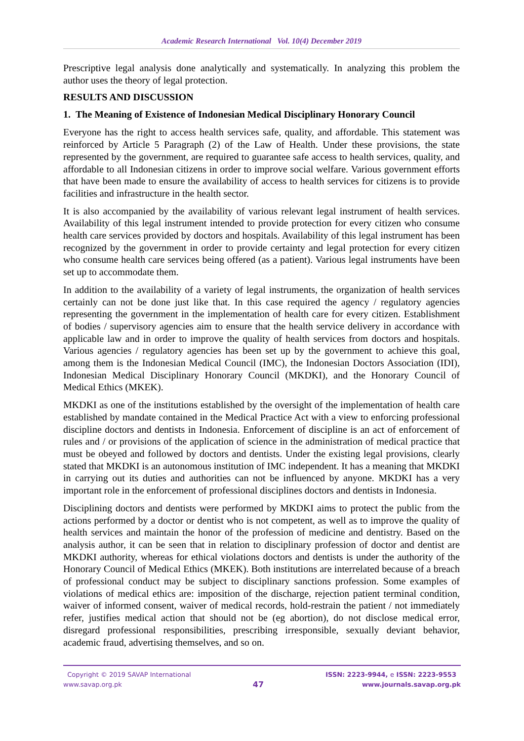Academic Research International Vol. 10(4) December 2019
Prescriptive legal analysis done analytically and systematically. In analyzing this problem the author uses the theory of legal protection.
RESULTS AND DISCUSSION
1. The Meaning of Existence of Indonesian Medical Disciplinary Honorary Council
Everyone has the right to access health services safe, quality, and affordable. This statement was reinforced by Article 5 Paragraph (2) of the Law of Health. Under these provisions, the state represented by the government, are required to guarantee safe access to health services, quality, and affordable to all Indonesian citizens in order to improve social welfare. Various government efforts that have been made to ensure the availability of access to health services for citizens is to provide facilities and infrastructure in the health sector.
It is also accompanied by the availability of various relevant legal instrument of health services. Availability of this legal instrument intended to provide protection for every citizen who consume health care services provided by doctors and hospitals. Availability of this legal instrument has been recognized by the government in order to provide certainty and legal protection for every citizen who consume health care services being offered (as a patient). Various legal instruments have been set up to accommodate them.
In addition to the availability of a variety of legal instruments, the organization of health services certainly can not be done just like that. In this case required the agency / regulatory agencies representing the government in the implementation of health care for every citizen. Establishment of bodies / supervisory agencies aim to ensure that the health service delivery in accordance with applicable law and in order to improve the quality of health services from doctors and hospitals. Various agencies / regulatory agencies has been set up by the government to achieve this goal, among them is the Indonesian Medical Council (IMC), the Indonesian Doctors Association (IDI), Indonesian Medical Disciplinary Honorary Council (MKDKI), and the Honorary Council of Medical Ethics (MKEK).
MKDKI as one of the institutions established by the oversight of the implementation of health care established by mandate contained in the Medical Practice Act with a view to enforcing professional discipline doctors and dentists in Indonesia. Enforcement of discipline is an act of enforcement of rules and / or provisions of the application of science in the administration of medical practice that must be obeyed and followed by doctors and dentists. Under the existing legal provisions, clearly stated that MKDKI is an autonomous institution of IMC independent. It has a meaning that MKDKI in carrying out its duties and authorities can not be influenced by anyone. MKDKI has a very important role in the enforcement of professional disciplines doctors and dentists in Indonesia.
Disciplining doctors and dentists were performed by MKDKI aims to protect the public from the actions performed by a doctor or dentist who is not competent, as well as to improve the quality of health services and maintain the honor of the profession of medicine and dentistry. Based on the analysis author, it can be seen that in relation to disciplinary profession of doctor and dentist are MKDKI authority, whereas for ethical violations doctors and dentists is under the authority of the Honorary Council of Medical Ethics (MKEK). Both institutions are interrelated because of a breach of professional conduct may be subject to disciplinary sanctions profession. Some examples of violations of medical ethics are: imposition of the discharge, rejection patient terminal condition, waiver of informed consent, waiver of medical records, hold-restrain the patient / not immediately refer, justifies medical action that should not be (eg abortion), do not disclose medical error, disregard professional responsibilities, prescribing irresponsible, sexually deviant behavior, academic fraud, advertising themselves, and so on.
Copyright © 2019 SAVAP International
www.savap.org.pk
47
ISSN: 2223-9944, e ISSN: 2223-9553
www.journals.savap.org.pk